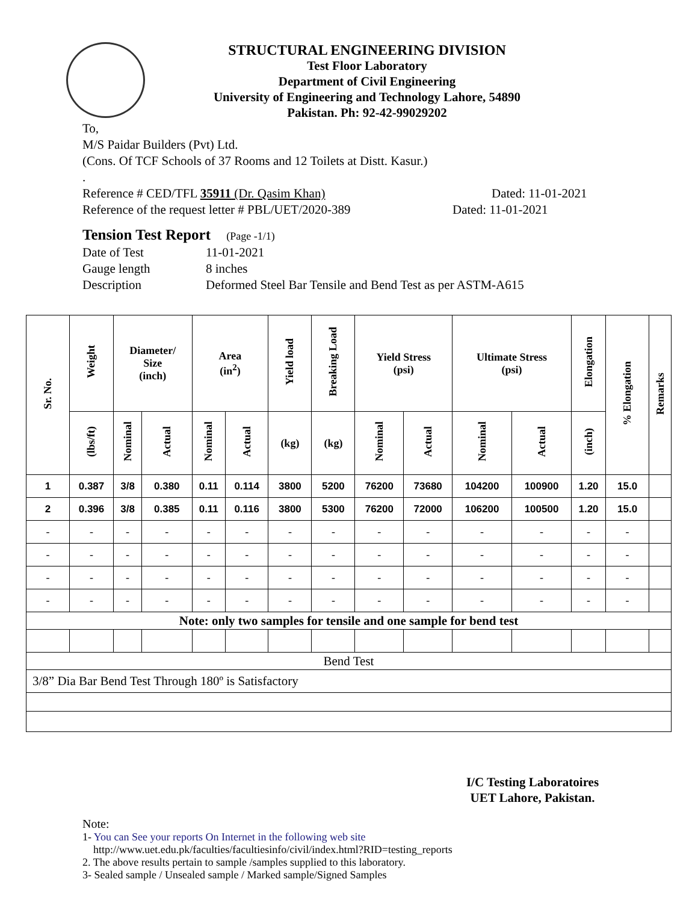STRUCTURAL ENGINEERING DIVISION
Test Floor Laboratory
Department of Civil Engineering
University of Engineering and Technology Lahore, 54890
Pakistan. Ph: 92-42-99029202
To,
M/S Paidar Builders (Pvt) Ltd.
(Cons. Of TCF Schools of 37 Rooms and 12 Toilets at Distt. Kasur.)
.
Reference # CED/TFL 35911 (Dr. Qasim Khan) Dated: 11-01-2021
Reference of the request letter # PBL/UET/2020-389 Dated: 11-01-2021
Tension Test Report (Page -1/1)
Date of Test 11-01-2021
Gauge length 8 inches
Description Deformed Steel Bar Tensile and Bend Test as per ASTM-A615
| Sr. No. | Weight | Diameter/ Size (inch) | | Area (in<sup>2</sup>) | | Yield load | Breaking Load | Yield Stress (psi) | | Ultimate Stress (psi) | | Elongation | % Elongation | Remarks |
| --- | --- | --- | --- | --- | --- | --- | --- | --- | --- | --- | --- | --- | --- | --- |
| | (lbs/ft) | Nominal | Actual | Nominal | Actual | (kg) | (kg) | Nominal | Actual | Nominal | Actual | (inch) | | |
| 1 | 0.387 | 3/8 | 0.380 | 0.11 | 0.114 | 3800 | 5200 | 76200 | 73680 | 104200 | 100900 | 1.20 | 15.0 | |
| 2 | 0.396 | 3/8 | 0.385 | 0.11 | 0.116 | 3800 | 5300 | 76200 | 72000 | 106200 | 100500 | 1.20 | 15.0 | |
| - | - | - | - | - | - | - | - | - | - | - | - | - | - | |
| - | - | - | - | - | - | - | - | - | - | - | - | - | - | |
| - | - | - | - | - | - | - | - | - | - | - | - | - | - | |
| - | - | - | - | - | - | - | - | - | - | - | - | - | - | |
| Note: only two samples for tensile and one sample for bend test | | | | | | | | | | | | | | |
| Bend Test | | | | | | | | | | | | | | |
| 3/8” Dia Bar Bend Test Through 180º is Satisfactory | | | | | | | | | | | | | | |
I/C Testing Laboratoires
UET Lahore, Pakistan.
Note:
1- You can See your reports On Internet in the following web site
http://www.uet.edu.pk/faculties/facultiesinfo/civil/index.html?RID=testing_reports
2. The above results pertain to sample /samples supplied to this laboratory.
3- Sealed sample / Unsealed sample / Marked sample/Signed Samples